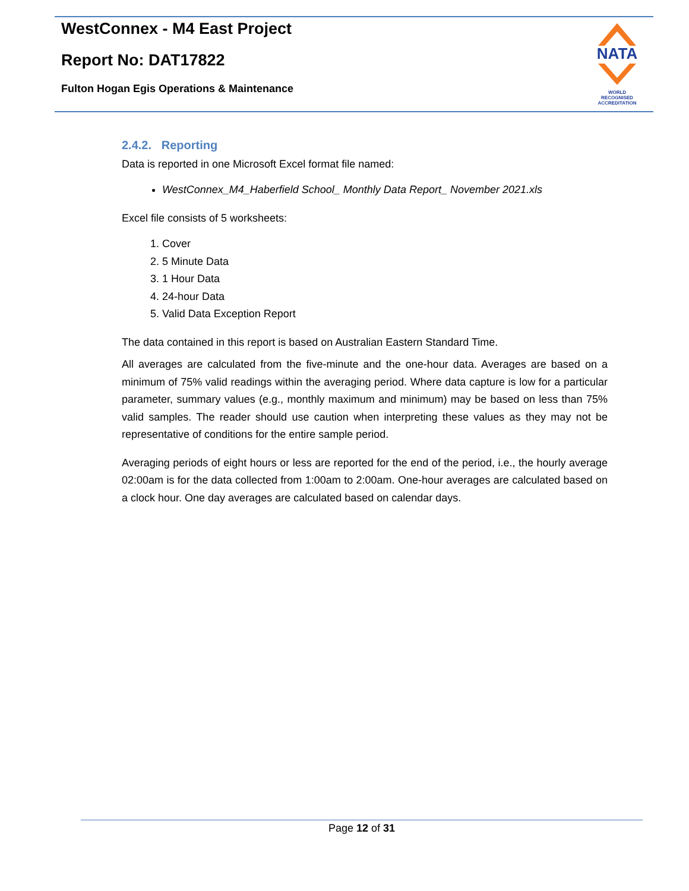WestConnex - M4 East Project
Report No: DAT17822
Fulton Hogan Egis Operations & Maintenance
NATA
WORLD RECOGNISED
ACCREDITATION
2.4.2. Reporting
Data is reported in one Microsoft Excel format file named:
WestConnex_M4_Haberfield School_ Monthly Data Report_ November 2021.xls
Excel file consists of 5 worksheets:
1. Cover
2. 5 Minute Data
3. 1 Hour Data
4. 24-hour Data
5. Valid Data Exception Report
The data contained in this report is based on Australian Eastern Standard Time.
All averages are calculated from the five-minute and the one-hour data. Averages are based on a minimum of 75% valid readings within the averaging period. Where data capture is low for a particular parameter, summary values (e.g., monthly maximum and minimum) may be based on less than 75% valid samples. The reader should use caution when interpreting these values as they may not be representative of conditions for the entire sample period.
Averaging periods of eight hours or less are reported for the end of the period, i.e., the hourly average 02:00am is for the data collected from 1:00am to 2:00am. One-hour averages are calculated based on a clock hour. One day averages are calculated based on calendar days.
Page 12 of 31